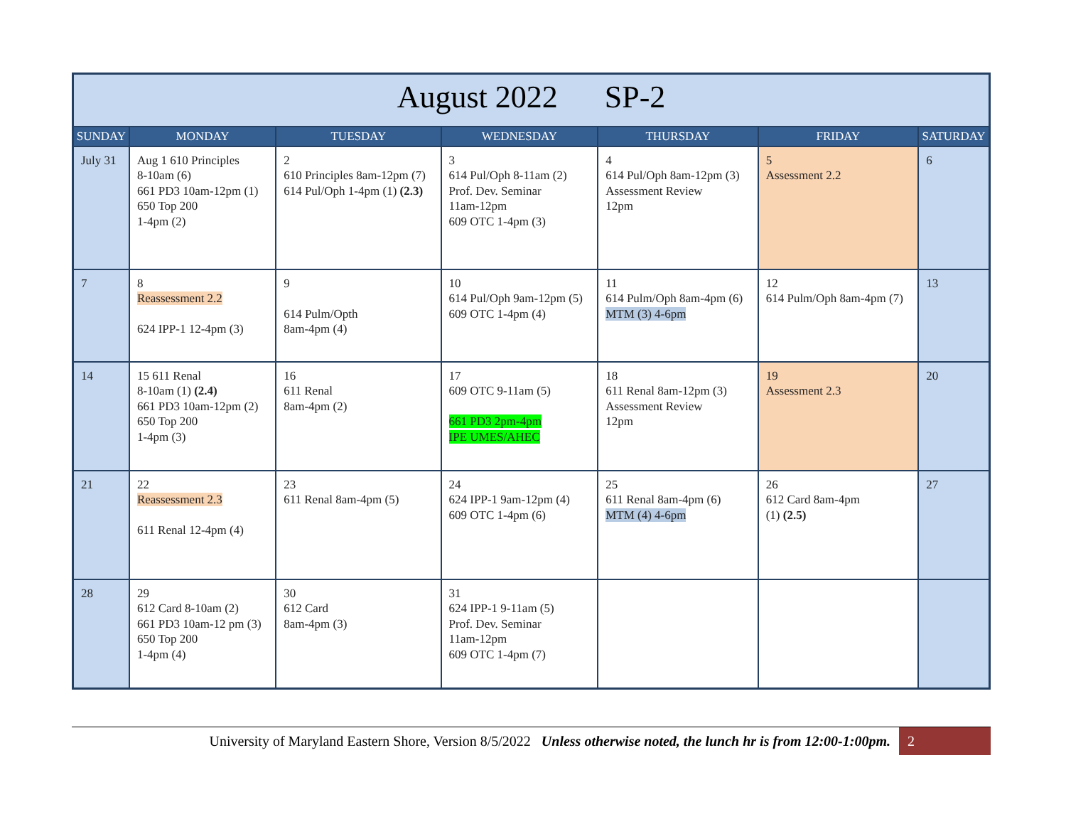| August 2022 SP-2 | | | | | | |
| --- | --- | --- | --- | --- | --- | --- |
| SUNDAY | MONDAY | TUESDAY | WEDNESDAY | THURSDAY | FRIDAY | SATURDAY |
| July 31 | Aug 1 610 Principles 8-10am (6) 661 PD3 10am-12pm (1) 650 Top 200 1-4pm (2) | 2 610 Principles 8am-12pm (7) 614 Pul/Oph 1-4pm (1) (2.3) | 3 614 Pul/Oph 8-11am (2) Prof. Dev. Seminar 11am-12pm 609 OTC 1-4pm (3) | 4 614 Pul/Oph 8am-12pm (3) Assessment Review 12pm | 5 Assessment 2.2 | 6 |
| 7 | 8 Reassessment 2.2 624 IPP-1 12-4pm (3) | 9 614 Pulm/Opth 8am-4pm (4) | 10 614 Pul/Oph 9am-12pm (5) 609 OTC 1-4pm (4) | 11 614 Pulm/Oph 8am-4pm (6) MTM (3) 4-6pm | 12 614 Pulm/Oph 8am-4pm (7) | 13 |
| 14 | 15 611 Renal 8-10am (1) (2.4) 661 PD3 10am-12pm (2) 650 Top 200 1-4pm (3) | 16 611 Renal 8am-4pm (2) | 17 609 OTC 9-11am (5) 661 PD3 2pm-4pm IPE UMES/AHEC | 18 611 Renal 8am-12pm (3) Assessment Review 12pm | 19 Assessment 2.3 | 20 |
| 21 | 22 Reassessment 2.3 611 Renal 12-4pm (4) | 23 611 Renal 8am-4pm (5) | 24 624 IPP-1 9am-12pm (4) 609 OTC 1-4pm (6) | 25 611 Renal 8am-4pm (6) MTM (4) 4-6pm | 26 612 Card 8am-4pm (1) (2.5) | 27 |
| 28 | 29 612 Card 8-10am (2) 661 PD3 10am-12 pm (3) 650 Top 200 1-4pm (4) | 30 612 Card 8am-4pm (3) | 31 624 IPP-1 9-11am (5) Prof. Dev. Seminar 11am-12pm 609 OTC 1-4pm (7) | | | |
University of Maryland Eastern Shore, Version 8/5/2022 Unless otherwise noted, the lunch hr is from 12:00-1:00pm. 2